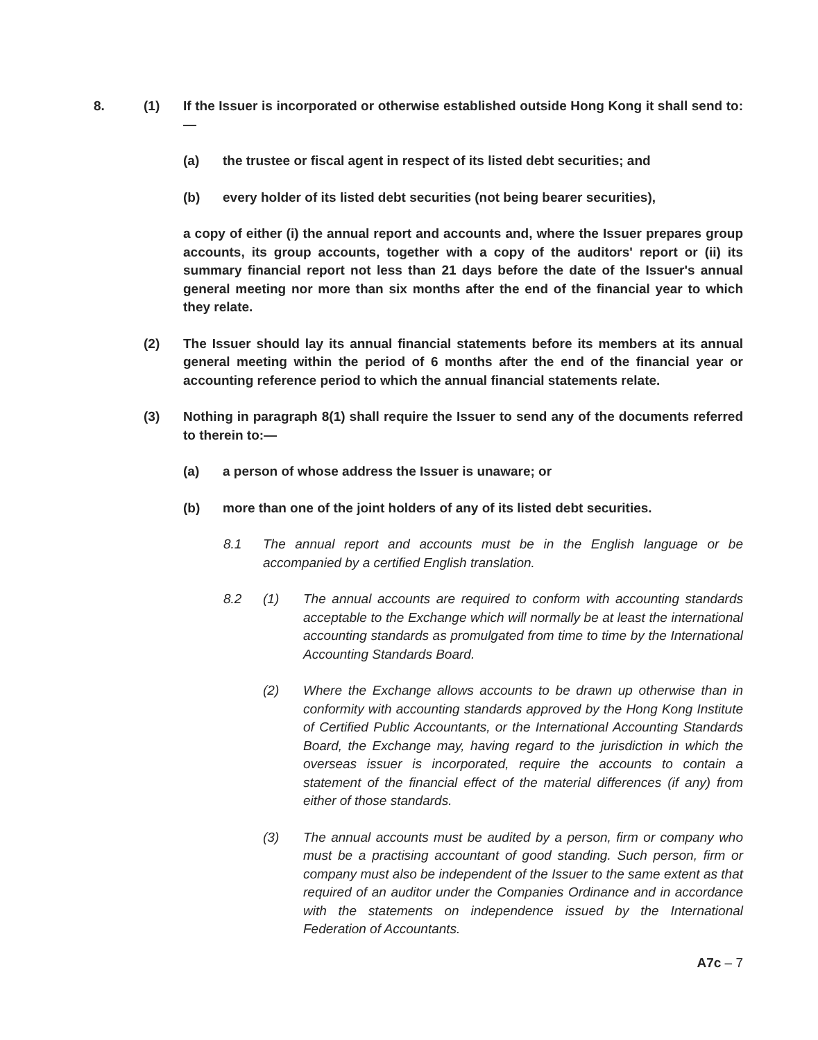8. (1) If the Issuer is incorporated or otherwise established outside Hong Kong it shall send to:—
(a) the trustee or fiscal agent in respect of its listed debt securities; and
(b) every holder of its listed debt securities (not being bearer securities),
a copy of either (i) the annual report and accounts and, where the Issuer prepares group accounts, its group accounts, together with a copy of the auditors' report or (ii) its summary financial report not less than 21 days before the date of the Issuer's annual general meeting nor more than six months after the end of the financial year to which they relate.
(2) The Issuer should lay its annual financial statements before its members at its annual general meeting within the period of 6 months after the end of the financial year or accounting reference period to which the annual financial statements relate.
(3) Nothing in paragraph 8(1) shall require the Issuer to send any of the documents referred to therein to:—
(a) a person of whose address the Issuer is unaware; or
(b) more than one of the joint holders of any of its listed debt securities.
8.1 The annual report and accounts must be in the English language or be accompanied by a certified English translation.
8.2 (1) The annual accounts are required to conform with accounting standards acceptable to the Exchange which will normally be at least the international accounting standards as promulgated from time to time by the International Accounting Standards Board.
(2) Where the Exchange allows accounts to be drawn up otherwise than in conformity with accounting standards approved by the Hong Kong Institute of Certified Public Accountants, or the International Accounting Standards Board, the Exchange may, having regard to the jurisdiction in which the overseas issuer is incorporated, require the accounts to contain a statement of the financial effect of the material differences (if any) from either of those standards.
(3) The annual accounts must be audited by a person, firm or company who must be a practising accountant of good standing. Such person, firm or company must also be independent of the Issuer to the same extent as that required of an auditor under the Companies Ordinance and in accordance with the statements on independence issued by the International Federation of Accountants.
A7c – 7